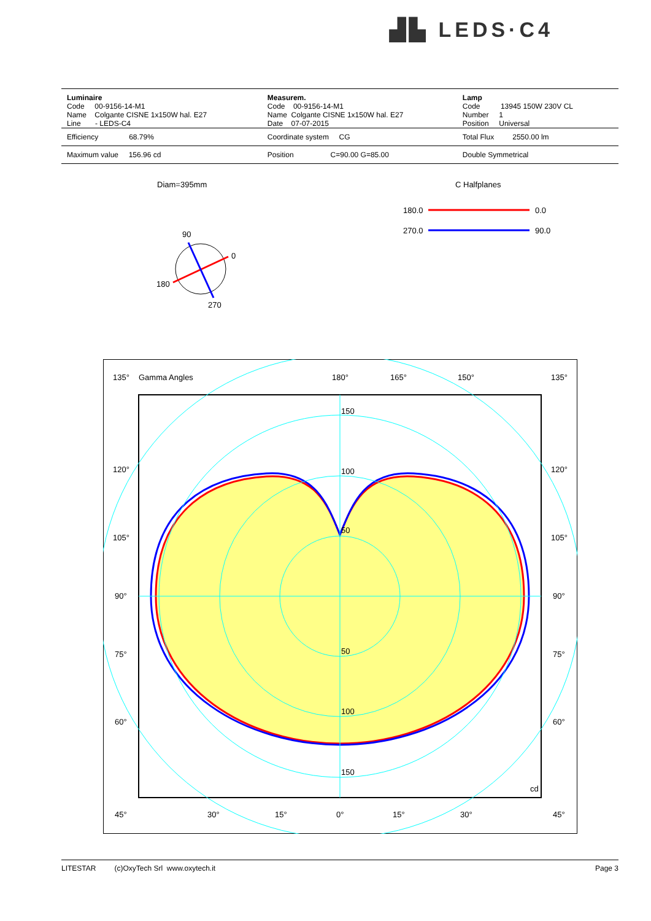▟▙ LEDS·C4
| Luminaire Code 00-9156-14-M1 Name Colgante CISNE 1x150W hal. E27 Line - LEDS-C4 | Measurem. Code 00-9156-14-M1 Name Colgante CISNE 1x150W hal. E27 Date 07-07-2015 | Lamp Code 13945 150W 230V CL Number 1 Position Universal |
| Efficiency 68.79% | Coordinate system CG | Total Flux 2550.00 lm |
| Maximum value 156.96 cd | Position C=90.00 G=85.00 | Double Symmetrical |
Diam=395mm C Halfplanes
180.0
0.0
270.0
90.0
90
0
180
270
135°
Gamma Angles
180°
165°
150°
135°
120°
120°
105°
105°
90°
90°
75°
75°
60°
60°
45°
30°
15°
0°
15°
30°
45°
150
100
50
50
100
150
cd
LITESTAR (c)OxyTech Srl www.oxytech.it Page 3